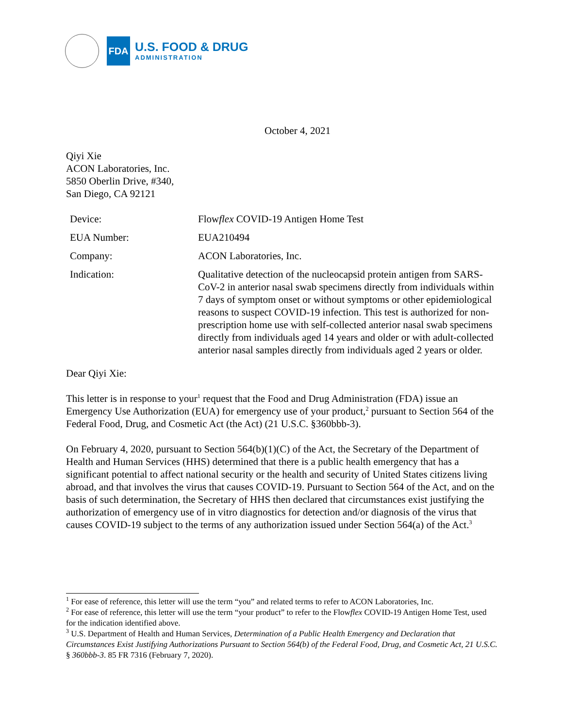FDA
U.S. FOOD & DRUG
ADMINISTRATION
October 4, 2021
Qiyi Xie
ACON Laboratories, Inc.
5850 Oberlin Drive, #340,
San Diego, CA 92121
| Device: | Flow flex COVID-19 Antigen Home Test |
| EUA Number: | EUA210494 |
| Company: | ACON Laboratories, Inc. |
| Indication: | Qualitative detection of the nucleocapsid protein antigen from SARS-CoV-2 in anterior nasal swab specimens directly from individuals within 7 days of symptom onset or without symptoms or other epidemiological reasons to suspect COVID-19 infection. This test is authorized for non-prescription home use with self-collected anterior nasal swab specimens directly from individuals aged 14 years and older or with adult-collected anterior nasal samples directly from individuals aged 2 years or older. |
Dear Qiyi Xie:
This letter is in response to your<sup>1</sup> request that the Food and Drug Administration (FDA) issue an Emergency Use Authorization (EUA) for emergency use of your product,<sup>2</sup> pursuant to Section 564 of the Federal Food, Drug, and Cosmetic Act (the Act) (21 U.S.C. §360bbb-3).
On February 4, 2020, pursuant to Section 564(b)(1)(C) of the Act, the Secretary of the Department of Health and Human Services (HHS) determined that there is a public health emergency that has a significant potential to affect national security or the health and security of United States citizens living abroad, and that involves the virus that causes COVID-19. Pursuant to Section 564 of the Act, and on the basis of such determination, the Secretary of HHS then declared that circumstances exist justifying the authorization of emergency use of in vitro diagnostics for detection and/or diagnosis of the virus that causes COVID-19 subject to the terms of any authorization issued under Section 564(a) of the Act.<sup>3</sup>
<sup>1</sup> For ease of reference, this letter will use the term “you” and related terms to refer to ACON Laboratories, Inc.
<sup>2</sup> For ease of reference, this letter will use the term “your product” to refer to the Flowflex COVID-19 Antigen Home Test, used for the indication identified above.
<sup>3</sup> U.S. Department of Health and Human Services, Determination of a Public Health Emergency and Declaration that Circumstances Exist Justifying Authorizations Pursuant to Section 564(b) of the Federal Food, Drug, and Cosmetic Act, 21 U.S.C. § 360bbb-3. 85 FR 7316 (February 7, 2020).